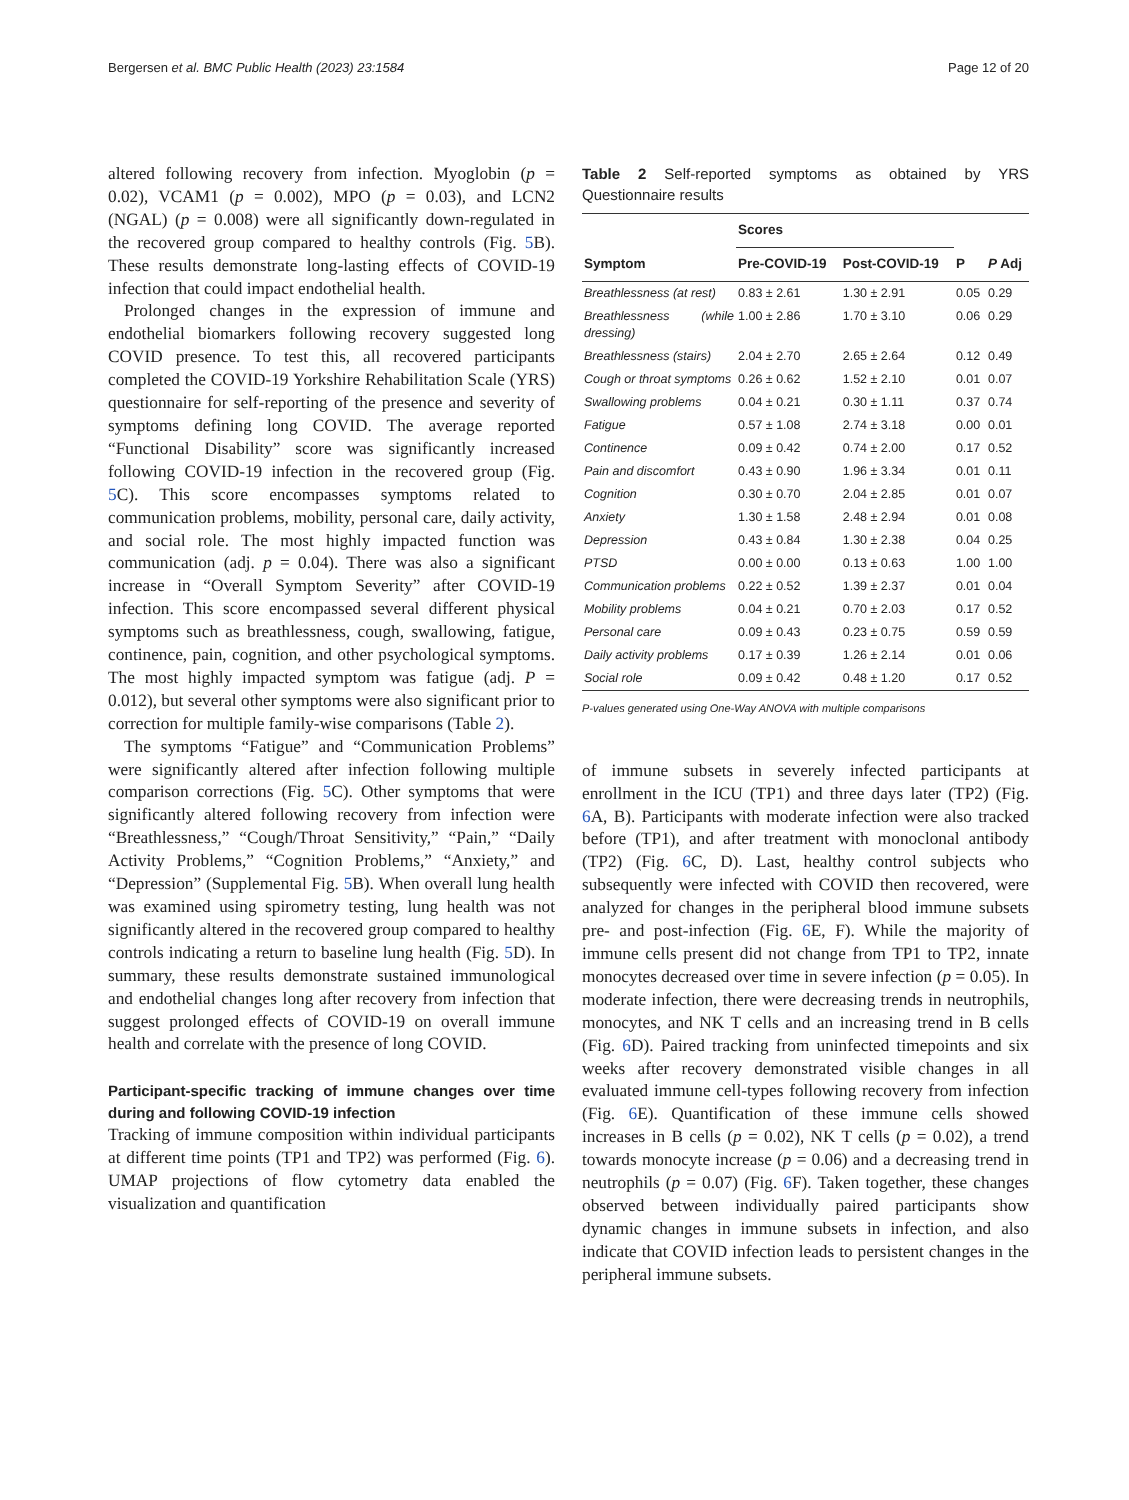Bergersen et al. BMC Public Health (2023) 23:1584 Page 12 of 20
altered following recovery from infection. Myoglobin (p = 0.02), VCAM1 (p = 0.002), MPO (p = 0.03), and LCN2 (NGAL) (p = 0.008) were all significantly down-regulated in the recovered group compared to healthy controls (Fig. 5 B). These results demonstrate long-lasting effects of COVID-19 infection that could impact endothelial health.
Prolonged changes in the expression of immune and endothelial biomarkers following recovery suggested long COVID presence. To test this, all recovered participants completed the COVID-19 Yorkshire Rehabilitation Scale (YRS) questionnaire for self-reporting of the presence and severity of symptoms defining long COVID. The average reported “Functional Disability” score was significantly increased following COVID-19 infection in the recovered group (Fig. 5 C). This score encompasses symptoms related to communication problems, mobility, personal care, daily activity, and social role. The most highly impacted function was communication (adj. p = 0.04). There was also a significant increase in “Overall Symptom Severity” after COVID-19 infection. This score encompassed several different physical symptoms such as breathlessness, cough, swallowing, fatigue, continence, pain, cognition, and other psychological symptoms. The most highly impacted symptom was fatigue (adj. P = 0.012), but several other symptoms were also significant prior to correction for multiple family-wise comparisons (Table 2).
The symptoms “Fatigue” and “Communication Problems” were significantly altered after infection following multiple comparison corrections (Fig. 5 C). Other symptoms that were significantly altered following recovery from infection were “Breathlessness,” “Cough/Throat Sensitivity,” “Pain,” “Daily Activity Problems,” “Cognition Problems,” “Anxiety,” and “Depression” (Supplemental Fig. 5 B). When overall lung health was examined using spirometry testing, lung health was not significantly altered in the recovered group compared to healthy controls indicating a return to baseline lung health (Fig. 5 D). In summary, these results demonstrate sustained immunological and endothelial changes long after recovery from infection that suggest prolonged effects of COVID-19 on overall immune health and correlate with the presence of long COVID.
Participant-specific tracking of immune changes over time during and following COVID-19 infection
Tracking of immune composition within individual participants at different time points (TP1 and TP2) was performed (Fig. 6). UMAP projections of flow cytometry data enabled the visualization and quantification
Table 2 Self-reported symptoms as obtained by YRS Questionnaire results
| Symptom | Scores | | P | P Adj |
| --- | --- | --- | --- | --- |
| | Pre-COVID-19 | Post-COVID-19 | | |
| Breathlessness (at rest) | 0.83 ± 2.61 | 1.30 ± 2.91 | 0.05 | 0.29 |
| Breathlessness (while dressing) | 1.00 ± 2.86 | 1.70 ± 3.10 | 0.06 | 0.29 |
| Breathlessness (stairs) | 2.04 ± 2.70 | 2.65 ± 2.64 | 0.12 | 0.49 |
| Cough or throat symptoms | 0.26 ± 0.62 | 1.52 ± 2.10 | 0.01 | 0.07 |
| Swallowing problems | 0.04 ± 0.21 | 0.30 ± 1.11 | 0.37 | 0.74 |
| Fatigue | 0.57 ± 1.08 | 2.74 ± 3.18 | 0.00 | 0.01 |
| Continence | 0.09 ± 0.42 | 0.74 ± 2.00 | 0.17 | 0.52 |
| Pain and discomfort | 0.43 ± 0.90 | 1.96 ± 3.34 | 0.01 | 0.11 |
| Cognition | 0.30 ± 0.70 | 2.04 ± 2.85 | 0.01 | 0.07 |
| Anxiety | 1.30 ± 1.58 | 2.48 ± 2.94 | 0.01 | 0.08 |
| Depression | 0.43 ± 0.84 | 1.30 ± 2.38 | 0.04 | 0.25 |
| PTSD | 0.00 ± 0.00 | 0.13 ± 0.63 | 1.00 | 1.00 |
| Communication problems | 0.22 ± 0.52 | 1.39 ± 2.37 | 0.01 | 0.04 |
| Mobility problems | 0.04 ± 0.21 | 0.70 ± 2.03 | 0.17 | 0.52 |
| Personal care | 0.09 ± 0.43 | 0.23 ± 0.75 | 0.59 | 0.59 |
| Daily activity problems | 0.17 ± 0.39 | 1.26 ± 2.14 | 0.01 | 0.06 |
| Social role | 0.09 ± 0.42 | 0.48 ± 1.20 | 0.17 | 0.52 |
P-values generated using One-Way ANOVA with multiple comparisons
of immune subsets in severely infected participants at enrollment in the ICU (TP1) and three days later (TP2) (Fig. 6 A, B). Participants with moderate infection were also tracked before (TP1), and after treatment with monoclonal antibody (TP2) (Fig. 6 C, D). Last, healthy control subjects who subsequently were infected with COVID then recovered, were analyzed for changes in the peripheral blood immune subsets pre- and post-infection (Fig. 6 E, F). While the majority of immune cells present did not change from TP1 to TP2, innate monocytes decreased over time in severe infection (p = 0.05). In moderate infection, there were decreasing trends in neutrophils, monocytes, and NK T cells and an increasing trend in B cells (Fig. 6 D). Paired tracking from uninfected timepoints and six weeks after recovery demonstrated visible changes in all evaluated immune cell-types following recovery from infection (Fig. 6 E). Quantification of these immune cells showed increases in B cells (p = 0.02), NK T cells (p = 0.02), a trend towards monocyte increase (p = 0.06) and a decreasing trend in neutrophils (p = 0.07) (Fig. 6 F). Taken together, these changes observed between individually paired participants show dynamic changes in immune subsets in infection, and also indicate that COVID infection leads to persistent changes in the peripheral immune subsets.